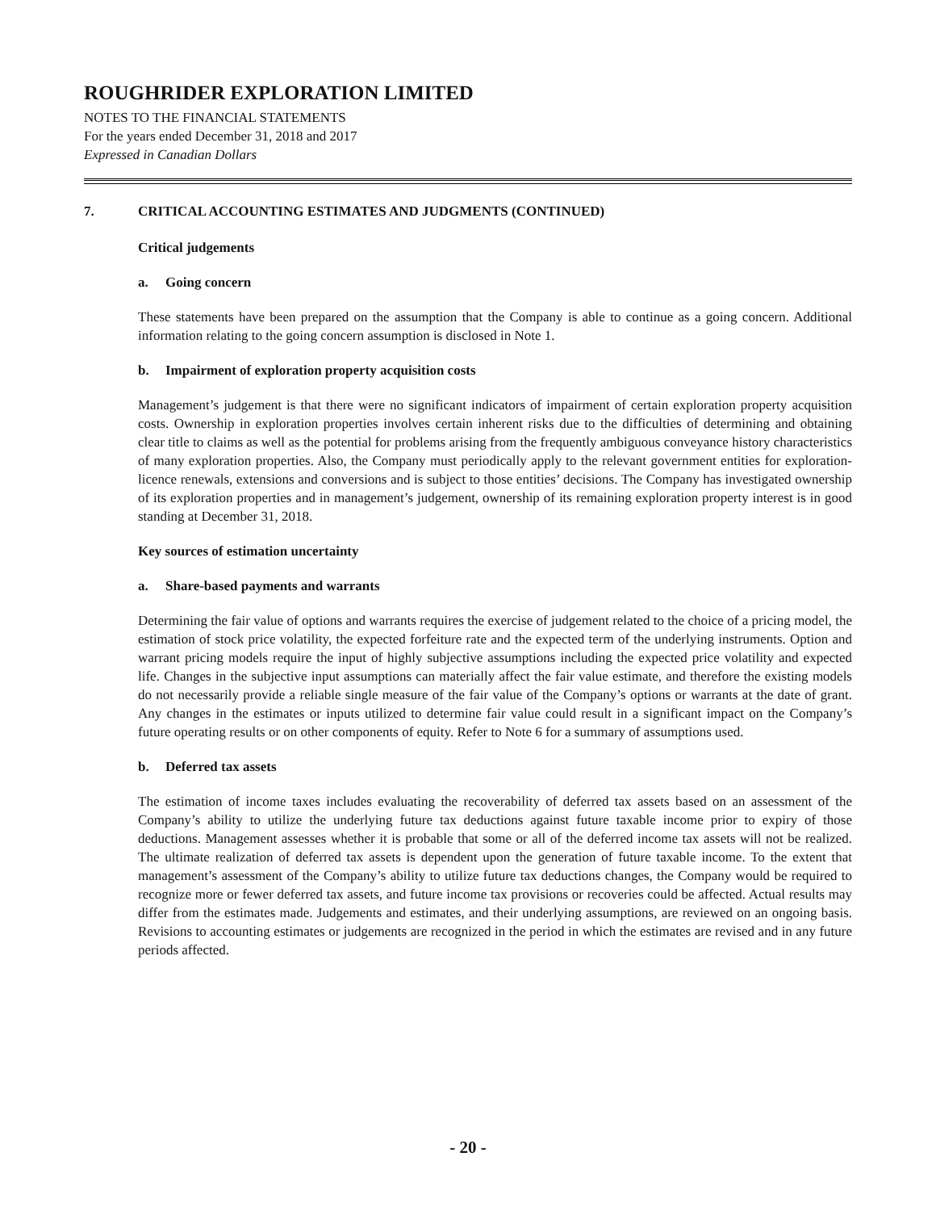ROUGHRIDER EXPLORATION LIMITED
NOTES TO THE FINANCIAL STATEMENTS
For the years ended December 31, 2018 and 2017
Expressed in Canadian Dollars
7. CRITICAL ACCOUNTING ESTIMATES AND JUDGMENTS (CONTINUED)
Critical judgements
a. Going concern
These statements have been prepared on the assumption that the Company is able to continue as a going concern. Additional information relating to the going concern assumption is disclosed in Note 1.
b. Impairment of exploration property acquisition costs
Management’s judgement is that there were no significant indicators of impairment of certain exploration property acquisition costs. Ownership in exploration properties involves certain inherent risks due to the difficulties of determining and obtaining clear title to claims as well as the potential for problems arising from the frequently ambiguous conveyance history characteristics of many exploration properties. Also, the Company must periodically apply to the relevant government entities for exploration-licence renewals, extensions and conversions and is subject to those entities’ decisions. The Company has investigated ownership of its exploration properties and in management’s judgement, ownership of its remaining exploration property interest is in good standing at December 31, 2018.
Key sources of estimation uncertainty
a. Share-based payments and warrants
Determining the fair value of options and warrants requires the exercise of judgement related to the choice of a pricing model, the estimation of stock price volatility, the expected forfeiture rate and the expected term of the underlying instruments. Option and warrant pricing models require the input of highly subjective assumptions including the expected price volatility and expected life. Changes in the subjective input assumptions can materially affect the fair value estimate, and therefore the existing models do not necessarily provide a reliable single measure of the fair value of the Company’s options or warrants at the date of grant. Any changes in the estimates or inputs utilized to determine fair value could result in a significant impact on the Company’s future operating results or on other components of equity. Refer to Note 6 for a summary of assumptions used.
b. Deferred tax assets
The estimation of income taxes includes evaluating the recoverability of deferred tax assets based on an assessment of the Company’s ability to utilize the underlying future tax deductions against future taxable income prior to expiry of those deductions. Management assesses whether it is probable that some or all of the deferred income tax assets will not be realized. The ultimate realization of deferred tax assets is dependent upon the generation of future taxable income. To the extent that management’s assessment of the Company’s ability to utilize future tax deductions changes, the Company would be required to recognize more or fewer deferred tax assets, and future income tax provisions or recoveries could be affected. Actual results may differ from the estimates made. Judgements and estimates, and their underlying assumptions, are reviewed on an ongoing basis. Revisions to accounting estimates or judgements are recognized in the period in which the estimates are revised and in any future periods affected.
- 20 -